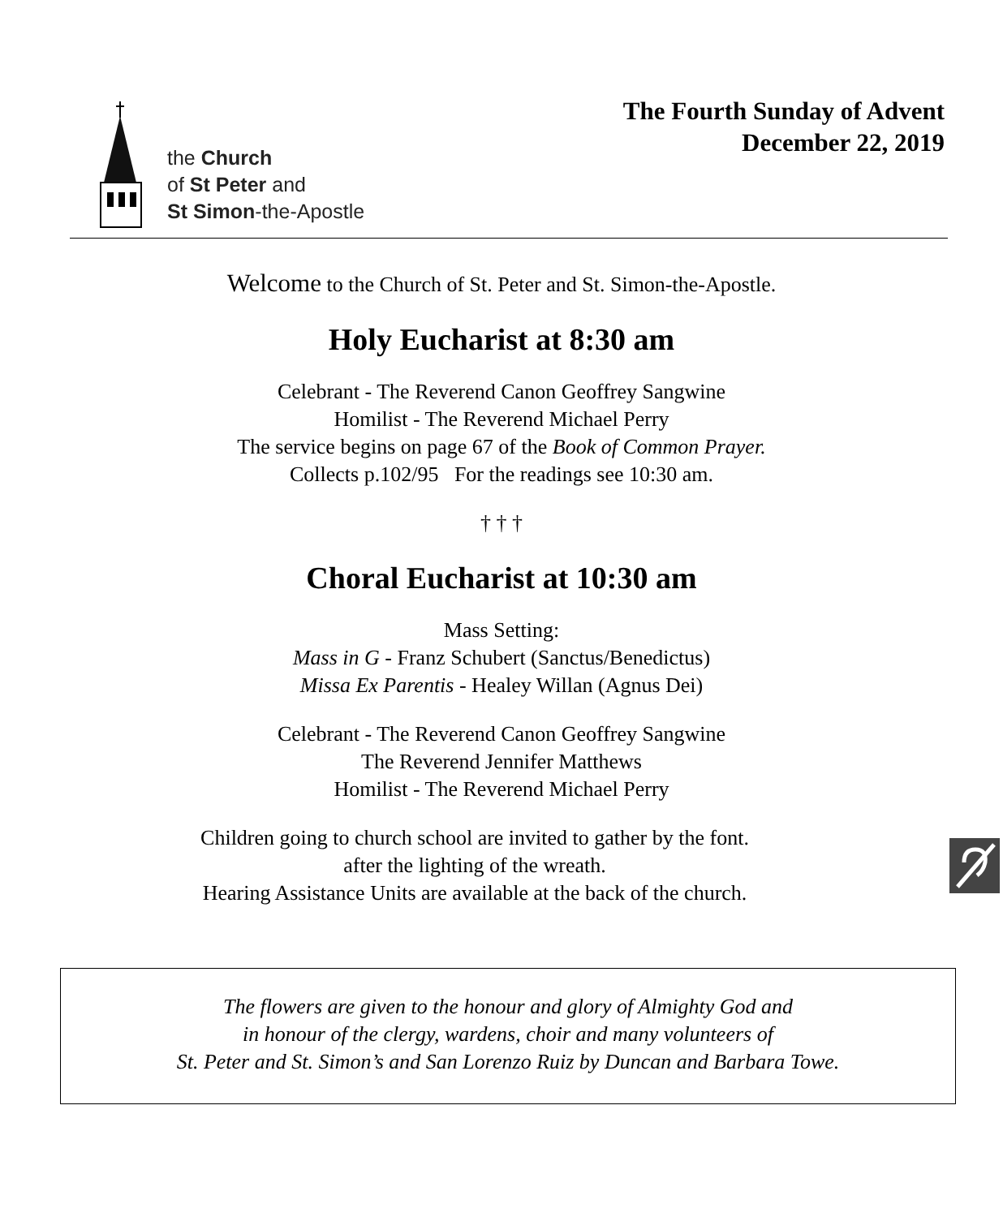the Church
of St Peter and
St Simon-the-Apostle
The Fourth Sunday of Advent
December 22, 2019
Welcome to the Church of St. Peter and St. Simon-the-Apostle.
Holy Eucharist at 8:30 am
Celebrant - The Reverend Canon Geoffrey Sangwine
Homilist - The Reverend Michael Perry
The service begins on page 67 of the Book of Common Prayer.
Collects p.102/95 For the readings see 10:30 am.
† † †
Choral Eucharist at 10:30 am
Mass Setting:
Mass in G - Franz Schubert (Sanctus/Benedictus)
Missa Ex Parentis - Healey Willan (Agnus Dei)
Celebrant - The Reverend Canon Geoffrey Sangwine
The Reverend Jennifer Matthews
Homilist - The Reverend Michael Perry
Children going to church school are invited to gather by the font.
after the lighting of the wreath.
Hearing Assistance Units are available at the back of the church.
The flowers are given to the honour and glory of Almighty God and
in honour of the clergy, wardens, choir and many volunteers of
St. Peter and St. Simon’s and San Lorenzo Ruiz by Duncan and Barbara Towe.